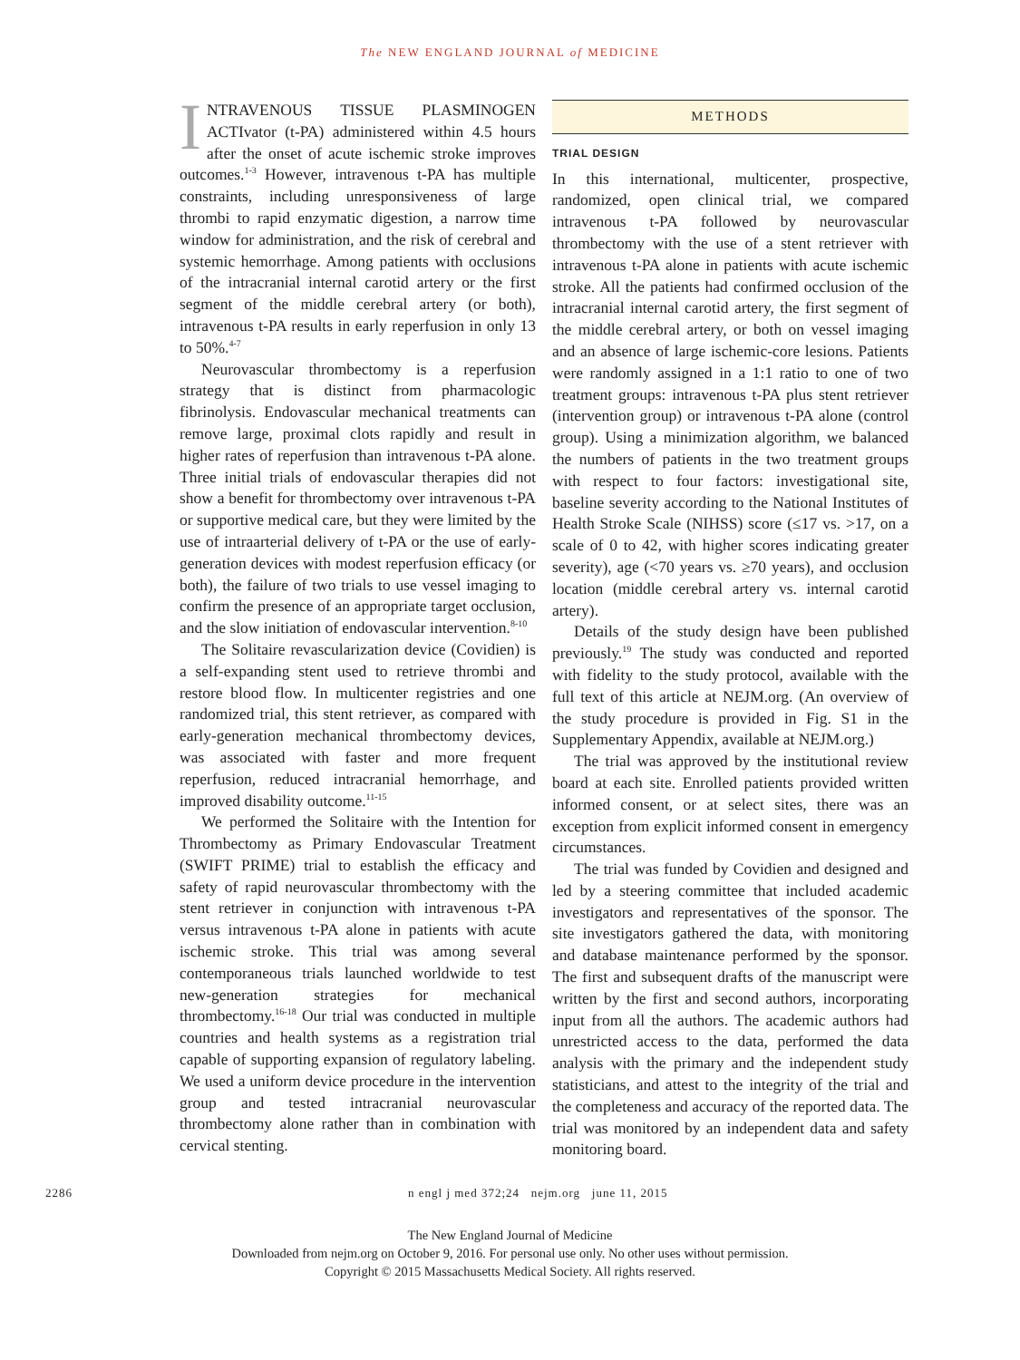The NEW ENGLAND JOURNAL of MEDICINE
INTRAVENOUS TISSUE PLASMINOGEN ACTIvator (t-PA) administered within 4.5 hours after the onset of acute ischemic stroke improves outcomes.<sup>1-3</sup> However, intravenous t-PA has multiple constraints, including unresponsiveness of large thrombi to rapid enzymatic digestion, a narrow time window for administration, and the risk of cerebral and systemic hemorrhage. Among patients with occlusions of the intracranial internal carotid artery or the first segment of the middle cerebral artery (or both), intravenous t-PA results in early reperfusion in only 13 to 50%.<sup>4-7</sup>
Neurovascular thrombectomy is a reperfusion strategy that is distinct from pharmacologic fibrinolysis. Endovascular mechanical treatments can remove large, proximal clots rapidly and result in higher rates of reperfusion than intravenous t-PA alone. Three initial trials of endovascular therapies did not show a benefit for thrombectomy over intravenous t-PA or supportive medical care, but they were limited by the use of intraarterial delivery of t-PA or the use of early-generation devices with modest reperfusion efficacy (or both), the failure of two trials to use vessel imaging to confirm the presence of an appropriate target occlusion, and the slow initiation of endovascular intervention.<sup>8-10</sup>
The Solitaire revascularization device (Covidien) is a self-expanding stent used to retrieve thrombi and restore blood flow. In multicenter registries and one randomized trial, this stent retriever, as compared with early-generation mechanical thrombectomy devices, was associated with faster and more frequent reperfusion, reduced intracranial hemorrhage, and improved disability outcome.<sup>11-15</sup>
We performed the Solitaire with the Intention for Thrombectomy as Primary Endovascular Treatment (SWIFT PRIME) trial to establish the efficacy and safety of rapid neurovascular thrombectomy with the stent retriever in conjunction with intravenous t-PA versus intravenous t-PA alone in patients with acute ischemic stroke. This trial was among several contemporaneous trials launched worldwide to test new-generation strategies for mechanical thrombectomy.<sup>16-18</sup> Our trial was conducted in multiple countries and health systems as a registration trial capable of supporting expansion of regulatory labeling. We used a uniform device procedure in the intervention group and tested intracranial neurovascular thrombectomy alone rather than in combination with cervical stenting.
METHODS
TRIAL DESIGN
In this international, multicenter, prospective, randomized, open clinical trial, we compared intravenous t-PA followed by neurovascular thrombectomy with the use of a stent retriever with intravenous t-PA alone in patients with acute ischemic stroke. All the patients had confirmed occlusion of the intracranial internal carotid artery, the first segment of the middle cerebral artery, or both on vessel imaging and an absence of large ischemic-core lesions. Patients were randomly assigned in a 1:1 ratio to one of two treatment groups: intravenous t-PA plus stent retriever (intervention group) or intravenous t-PA alone (control group). Using a minimization algorithm, we balanced the numbers of patients in the two treatment groups with respect to four factors: investigational site, baseline severity according to the National Institutes of Health Stroke Scale (NIHSS) score (≤17 vs. >17, on a scale of 0 to 42, with higher scores indicating greater severity), age (<70 years vs. ≥70 years), and occlusion location (middle cerebral artery vs. internal carotid artery).
Details of the study design have been published previously.<sup>19</sup> The study was conducted and reported with fidelity to the study protocol, available with the full text of this article at NEJM.org. (An overview of the study procedure is provided in Fig. S1 in the Supplementary Appendix, available at NEJM.org.)
The trial was approved by the institutional review board at each site. Enrolled patients provided written informed consent, or at select sites, there was an exception from explicit informed consent in emergency circumstances.
The trial was funded by Covidien and designed and led by a steering committee that included academic investigators and representatives of the sponsor. The site investigators gathered the data, with monitoring and database maintenance performed by the sponsor. The first and subsequent drafts of the manuscript were written by the first and second authors, incorporating input from all the authors. The academic authors had unrestricted access to the data, performed the data analysis with the primary and the independent study statisticians, and attest to the integrity of the trial and the completeness and accuracy of the reported data. The trial was monitored by an independent data and safety monitoring board.
2286 n engl j med 372;24 nejm.org june 11, 2015
The New England Journal of Medicine
Downloaded from nejm.org on October 9, 2016. For personal use only. No other uses without permission.
Copyright © 2015 Massachusetts Medical Society. All rights reserved.